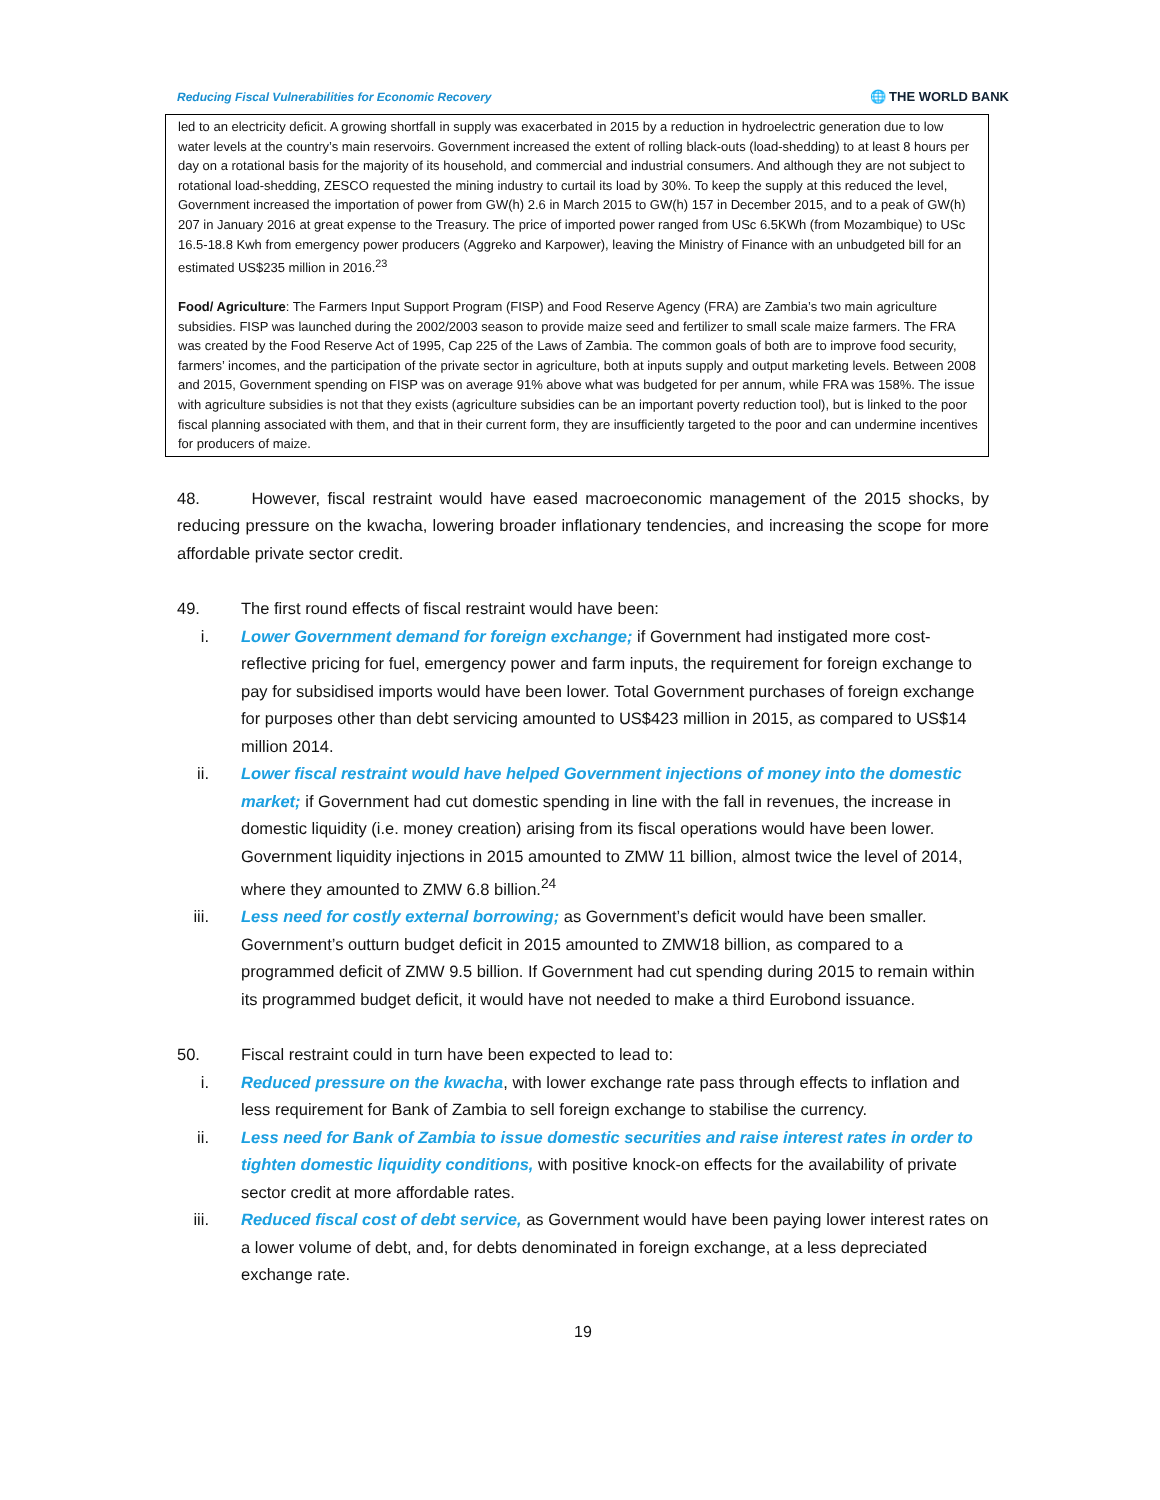Reducing Fiscal Vulnerabilities for Economic Recovery 🌐 THE WORLD BANK
led to an electricity deficit. A growing shortfall in supply was exacerbated in 2015 by a reduction in hydroelectric generation due to low water levels at the country’s main reservoirs. Government increased the extent of rolling black-outs (load-shedding) to at least 8 hours per day on a rotational basis for the majority of its household, and commercial and industrial consumers. And although they are not subject to rotational load-shedding, ZESCO requested the mining industry to curtail its load by 30%. To keep the supply at this reduced the level, Government increased the importation of power from GW(h) 2.6 in March 2015 to GW(h) 157 in December 2015, and to a peak of GW(h) 207 in January 2016 at great expense to the Treasury. The price of imported power ranged from USc 6.5KWh (from Mozambique) to USc 16.5-18.8 Kwh from emergency power producers (Aggreko and Karpower), leaving the Ministry of Finance with an unbudgeted bill for an estimated US$235 million in 2016.<sup>23</sup>
Food/ Agriculture: The Farmers Input Support Program (FISP) and Food Reserve Agency (FRA) are Zambia’s two main agriculture subsidies. FISP was launched during the 2002/2003 season to provide maize seed and fertilizer to small scale maize farmers. The FRA was created by the Food Reserve Act of 1995, Cap 225 of the Laws of Zambia. The common goals of both are to improve food security, farmers’ incomes, and the participation of the private sector in agriculture, both at inputs supply and output marketing levels. Between 2008 and 2015, Government spending on FISP was on average 91% above what was budgeted for per annum, while FRA was 158%. The issue with agriculture subsidies is not that they exists (agriculture subsidies can be an important poverty reduction tool), but is linked to the poor fiscal planning associated with them, and that in their current form, they are insufficiently targeted to the poor and can undermine incentives for producers of maize.
48. However, fiscal restraint would have eased macroeconomic management of the 2015 shocks, by reducing pressure on the kwacha, lowering broader inflationary tendencies, and increasing the scope for more affordable private sector credit.
49. The first round effects of fiscal restraint would have been:
i. Lower Government demand for foreign exchange; if Government had instigated more cost-reflective pricing for fuel, emergency power and farm inputs, the requirement for foreign exchange to pay for subsidised imports would have been lower. Total Government purchases of foreign exchange for purposes other than debt servicing amounted to US$423 million in 2015, as compared to US$14 million 2014.
ii. Lower fiscal restraint would have helped Government injections of money into the domestic market; if Government had cut domestic spending in line with the fall in revenues, the increase in domestic liquidity (i.e. money creation) arising from its fiscal operations would have been lower. Government liquidity injections in 2015 amounted to ZMW 11 billion, almost twice the level of 2014, where they amounted to ZMW 6.8 billion.<sup>24</sup>
iii. Less need for costly external borrowing; as Government’s deficit would have been smaller. Government’s outturn budget deficit in 2015 amounted to ZMW18 billion, as compared to a programmed deficit of ZMW 9.5 billion. If Government had cut spending during 2015 to remain within its programmed budget deficit, it would have not needed to make a third Eurobond issuance.
50. Fiscal restraint could in turn have been expected to lead to:
i. Reduced pressure on the kwacha, with lower exchange rate pass through effects to inflation and less requirement for Bank of Zambia to sell foreign exchange to stabilise the currency.
ii. Less need for Bank of Zambia to issue domestic securities and raise interest rates in order to tighten domestic liquidity conditions, with positive knock-on effects for the availability of private sector credit at more affordable rates.
iii. Reduced fiscal cost of debt service, as Government would have been paying lower interest rates on a lower volume of debt, and, for debts denominated in foreign exchange, at a less depreciated exchange rate.
19